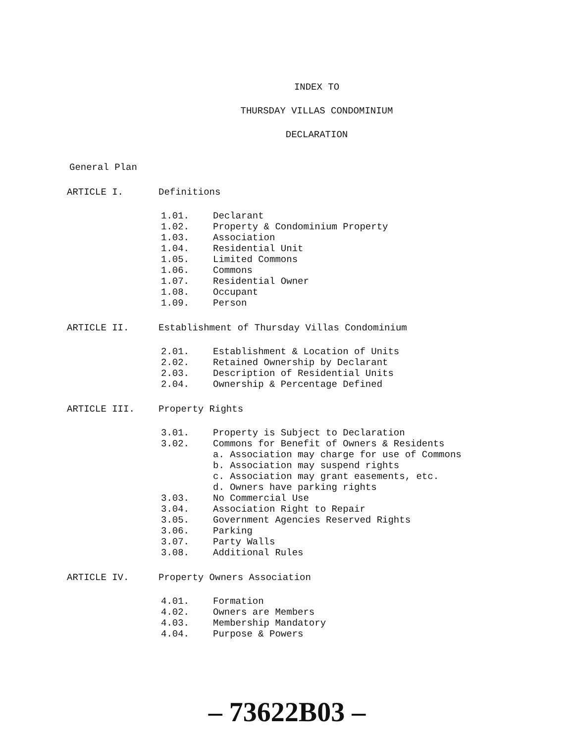INDEX TO
THURSDAY VILLAS CONDOMINIUM
DECLARATION
General Plan
ARTICLE I. Definitions
1.01. Declarant
1.02. Property & Condominium Property
1.03. Association
1.04. Residential Unit
1.05. Limited Commons
1.06. Commons
1.07. Residential Owner
1.08. Occupant
1.09. Person
ARTICLE II. Establishment of Thursday Villas Condominium
2.01. Establishment & Location of Units
2.02. Retained Ownership by Declarant
2.03. Description of Residential Units
2.04. Ownership & Percentage Defined
ARTICLE III. Property Rights
3.01. Property is Subject to Declaration
3.02. Commons for Benefit of Owners & Residents
a. Association may charge for use of Commons
b. Association may suspend rights
c. Association may grant easements, etc.
d. Owners have parking rights
3.03. No Commercial Use
3.04. Association Right to Repair
3.05. Government Agencies Reserved Rights
3.06. Parking
3.07. Party Walls
3.08. Additional Rules
ARTICLE IV. Property Owners Association
4.01. Formation
4.02. Owners are Members
4.03. Membership Mandatory
4.04. Purpose & Powers
– 73622B03 –